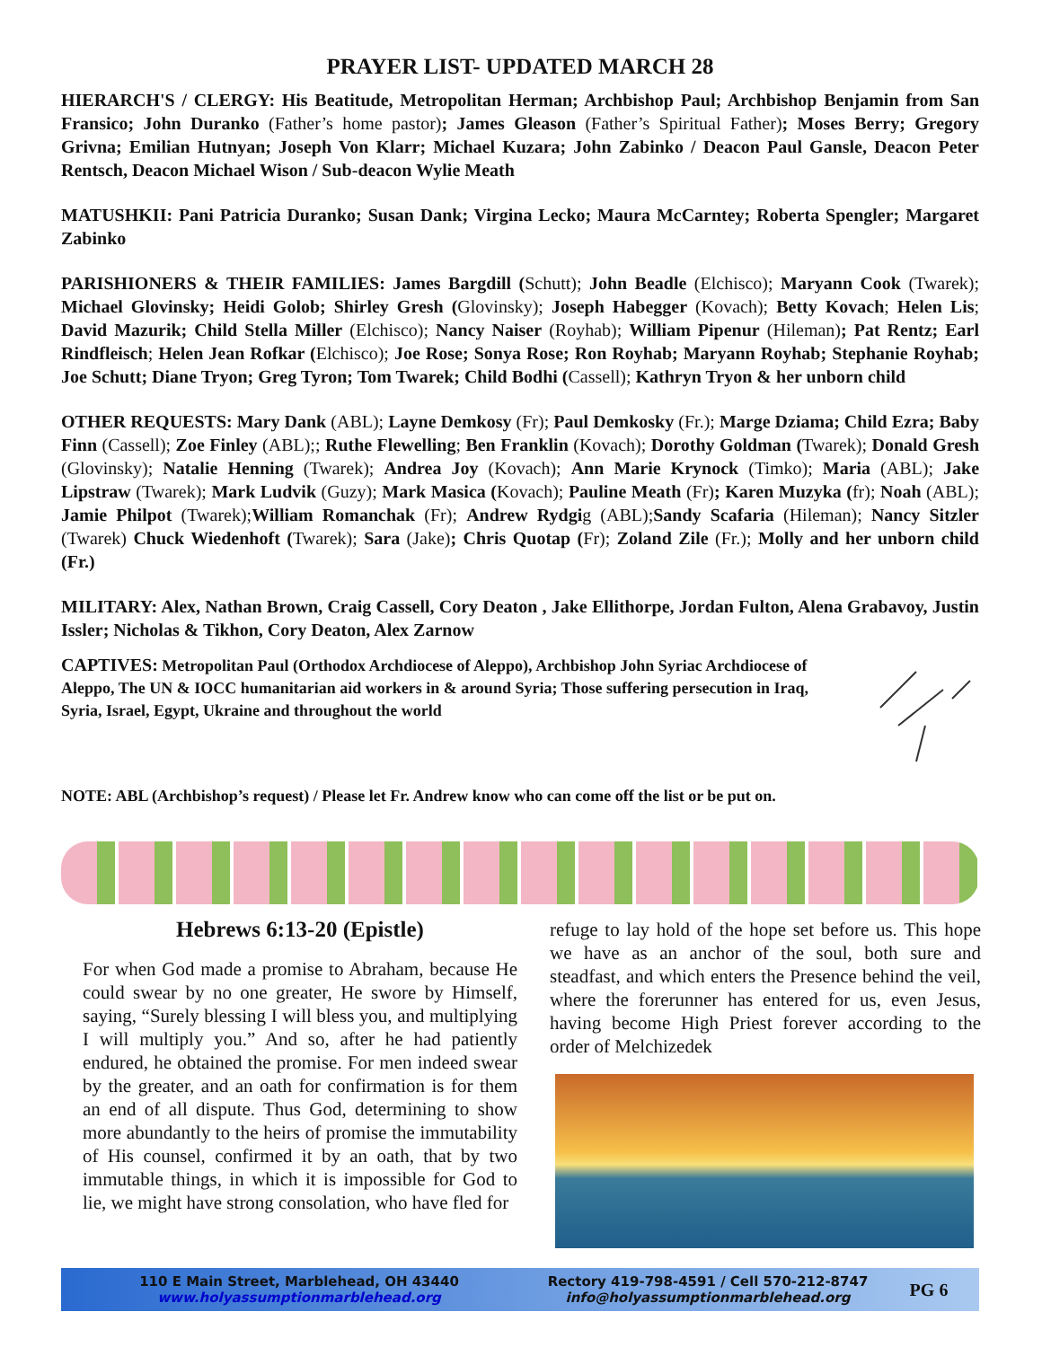PRAYER LIST- UPDATED MARCH 28
HIERARCH'S / CLERGY: His Beatitude, Metropolitan Herman; Archbishop Paul; Archbishop Benjamin from San Fransico; John Duranko (Father’s home pastor); James Gleason (Father’s Spiritual Father); Moses Berry; Gregory Grivna; Emilian Hutnyan; Joseph Von Klarr; Michael Kuzara; John Zabinko / Deacon Paul Gansle, Deacon Peter Rentsch, Deacon Michael Wison / Sub-deacon Wylie Meath
MATUSHKII: Pani Patricia Duranko; Susan Dank; Virgina Lecko; Maura McCarntey; Roberta Spengler; Margaret Zabinko
PARISHIONERS & THEIR FAMILIES: James Bargdill (Schutt); John Beadle (Elchisco); Maryann Cook (Twarek); Michael Glovinsky; Heidi Golob; Shirley Gresh (Glovinsky); Joseph Habegger (Kovach); Betty Kovach; Helen Lis; David Mazurik; Child Stella Miller (Elchisco); Nancy Naiser (Royhab); William Pipenur (Hileman); Pat Rentz; Earl Rindfleisch; Helen Jean Rofkar (Elchisco); Joe Rose; Sonya Rose; Ron Royhab; Maryann Royhab; Stephanie Royhab; Joe Schutt; Diane Tryon; Greg Tyron; Tom Twarek; Child Bodhi (Cassell); Kathryn Tryon & her unborn child
OTHER REQUESTS: Mary Dank (ABL); Layne Demkosy (Fr); Paul Demkosky (Fr.); Marge Dziama; Child Ezra; Baby Finn (Cassell); Zoe Finley (ABL);; Ruthe Flewelling; Ben Franklin (Kovach); Dorothy Goldman (Twarek); Donald Gresh (Glovinsky); Natalie Henning (Twarek); Andrea Joy (Kovach); Ann Marie Krynock (Timko); Maria (ABL); Jake Lipstraw (Twarek); Mark Ludvik (Guzy); Mark Masica (Kovach); Pauline Meath (Fr); Karen Muzyka (fr); Noah (ABL); Jamie Philpot (Twarek);William Romanchak (Fr); Andrew Rydgig (ABL);Sandy Scafaria (Hileman); Nancy Sitzler (Twarek) Chuck Wiedenhoft (Twarek); Sara (Jake); Chris Quotap (Fr); Zoland Zile (Fr.); Molly and her unborn child (Fr.)
MILITARY: Alex, Nathan Brown, Craig Cassell, Cory Deaton , Jake Ellithorpe, Jordan Fulton, Alena Grabavoy, Justin Issler; Nicholas & Tikhon, Cory Deaton, Alex Zarnow
CAPTIVES: Metropolitan Paul (Orthodox Archdiocese of Aleppo), Archbishop John Syriac Archdiocese of Aleppo, The UN & IOCC humanitarian aid workers in & around Syria; Those suffering persecution in Iraq, Syria, Israel, Egypt, Ukraine and throughout the world
NOTE: ABL (Archbishop’s request) / Please let Fr. Andrew know who can come off the list or be put on.
Hebrews 6:13-20 (Epistle)
For when God made a promise to Abraham, because He could swear by no one greater, He swore by Himself, saying, “Surely blessing I will bless you, and multiplying I will multiply you.” And so, after he had patiently endured, he obtained the promise. For men indeed swear by the greater, and an oath for confirmation is for them an end of all dispute. Thus God, determining to show more abundantly to the heirs of promise the immutability of His counsel, confirmed it by an oath, that by two immutable things, in which it is impossible for God to lie, we might have strong consolation, who have fled for
refuge to lay hold of the hope set before us. This hope we have as an anchor of the soul, both sure and steadfast, and which enters the Presence behind the veil, where the forerunner has entered for us, even Jesus, having become High Priest forever according to the order of Melchizedek
110 E Main Street, Marblehead, OH 43440
www.holyassumptionmarblehead.org
Rectory 419-798-4591 / Cell 570-212-8747
info@holyassumptionmarblehead.org
PG 6